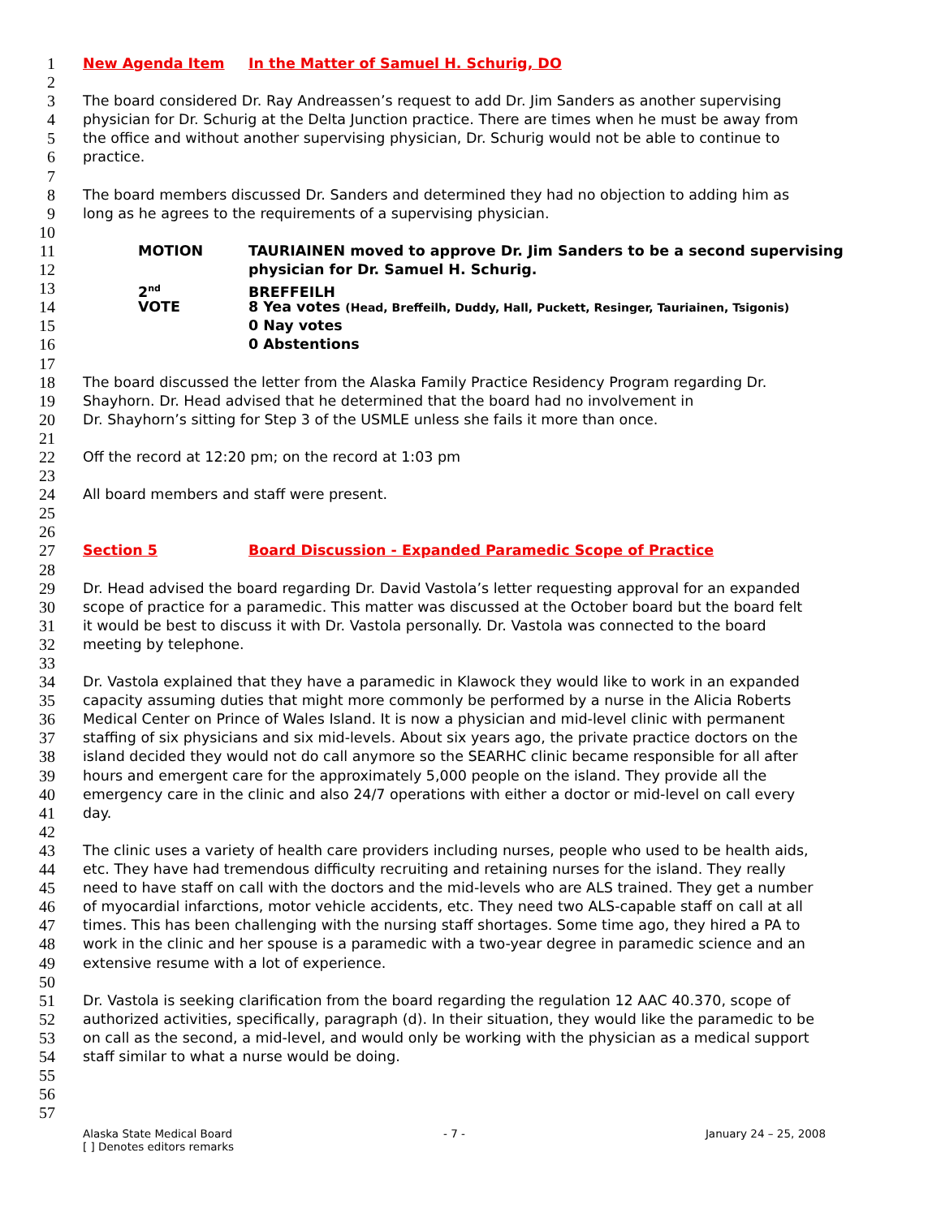1 New Agenda Item In the Matter of Samuel H. Schurig, DO
2
3 The board considered Dr. Ray Andreassen’s request to add Dr. Jim Sanders as another supervising
4 physician for Dr. Schurig at the Delta Junction practice. There are times when he must be away from
5 the office and without another supervising physician, Dr. Schurig would not be able to continue to
6 practice.
7
8 The board members discussed Dr. Sanders and determined they had no objection to adding him as
9 long as he agrees to the requirements of a supervising physician.
10
11 MOTION TAURIAINEN moved to approve Dr. Jim Sanders to be a second supervising
12 physician for Dr. Samuel H. Schurig.
13 2<sup>nd</sup> BREFFEILH
14 VOTE 8 Yea votes (Head, Breffeilh, Duddy, Hall, Puckett, Resinger, Tauriainen, Tsigonis)
15 0 Nay votes
16 0 Abstentions
17
18 The board discussed the letter from the Alaska Family Practice Residency Program regarding Dr.
19 Shayhorn. Dr. Head advised that he determined that the board had no involvement in
20 Dr. Shayhorn’s sitting for Step 3 of the USMLE unless she fails it more than once.
21
22 Off the record at 12:20 pm; on the record at 1:03 pm
23
24 All board members and staff were present.
25
26
27 Section 5 Board Discussion - Expanded Paramedic Scope of Practice
28
29 Dr. Head advised the board regarding Dr. David Vastola’s letter requesting approval for an expanded
30 scope of practice for a paramedic. This matter was discussed at the October board but the board felt
31 it would be best to discuss it with Dr. Vastola personally. Dr. Vastola was connected to the board
32 meeting by telephone.
33
34 Dr. Vastola explained that they have a paramedic in Klawock they would like to work in an expanded
35 capacity assuming duties that might more commonly be performed by a nurse in the Alicia Roberts
36 Medical Center on Prince of Wales Island. It is now a physician and mid-level clinic with permanent
37 staffing of six physicians and six mid-levels. About six years ago, the private practice doctors on the
38 island decided they would not do call anymore so the SEARHC clinic became responsible for all after
39 hours and emergent care for the approximately 5,000 people on the island. They provide all the
40 emergency care in the clinic and also 24/7 operations with either a doctor or mid-level on call every
41 day.
42
43 The clinic uses a variety of health care providers including nurses, people who used to be health aids,
44 etc. They have had tremendous difficulty recruiting and retaining nurses for the island. They really
45 need to have staff on call with the doctors and the mid-levels who are ALS trained. They get a number
46 of myocardial infarctions, motor vehicle accidents, etc. They need two ALS-capable staff on call at all
47 times. This has been challenging with the nursing staff shortages. Some time ago, they hired a PA to
48 work in the clinic and her spouse is a paramedic with a two-year degree in paramedic science and an
49 extensive resume with a lot of experience.
50
51 Dr. Vastola is seeking clarification from the board regarding the regulation 12 AAC 40.370, scope of
52 authorized activities, specifically, paragraph (d). In their situation, they would like the paramedic to be
53 on call as the second, a mid-level, and would only be working with the physician as a medical support
54 staff similar to what a nurse would be doing.
55
56
57
Alaska State Medical Board
[ ] Denotes editors remarks
- 7 - January 24 – 25, 2008